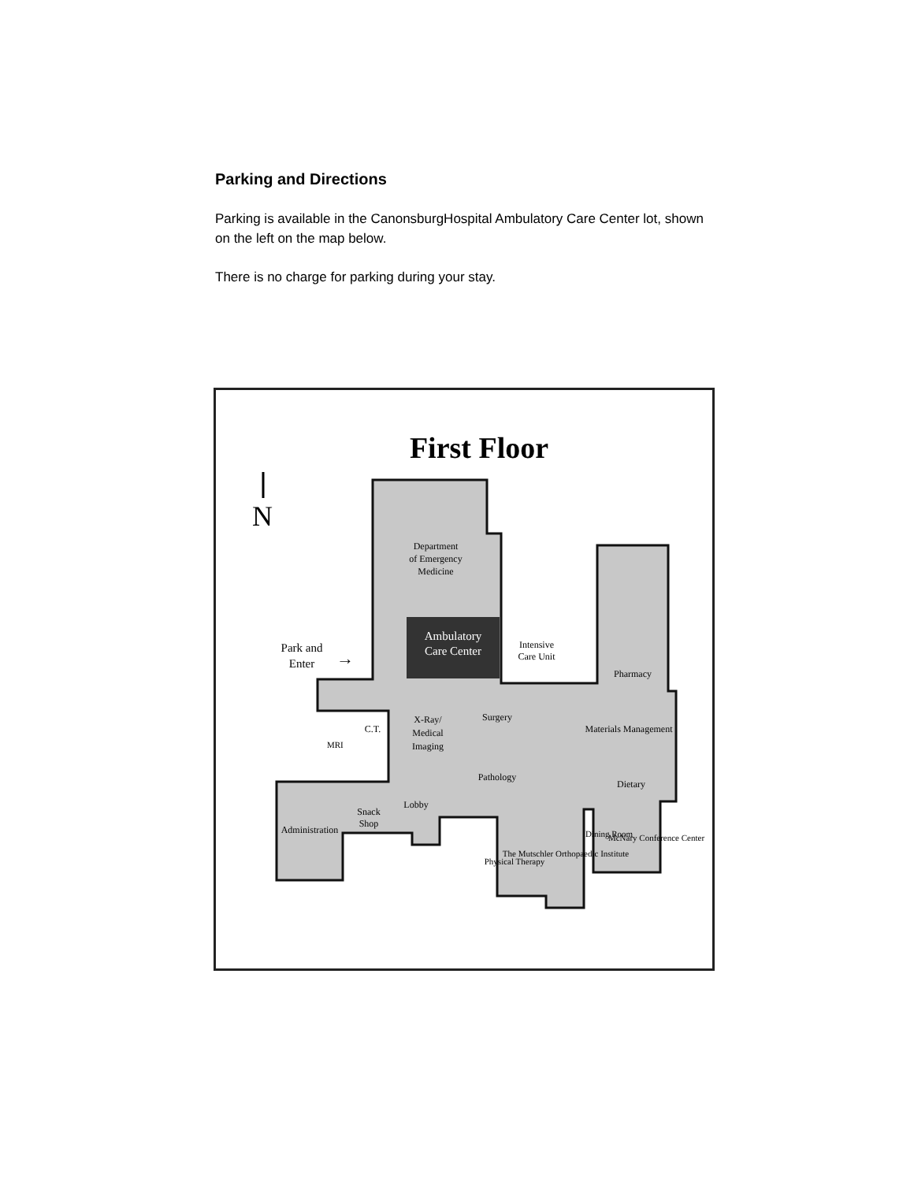Parking and Directions
Parking is available in the CanonsburgHospital Ambulatory Care Center lot, shown on the left on the map below.
There is no charge for parking during your stay.
First Floor
N
Ambulatory
Care Center
Department
of Emergency
Medicine
Park and
Enter
→
Intensive
Care Unit
Pharmacy
C.T.
MRI
X-Ray/
Medical
Imaging
Surgery
Pathology
Materials Management
Dietary
Lobby
Snack
Shop
Administration
Physical Therapy
The Mutschler Orthopaedic Institute
Dining Room
McNary Conference Center